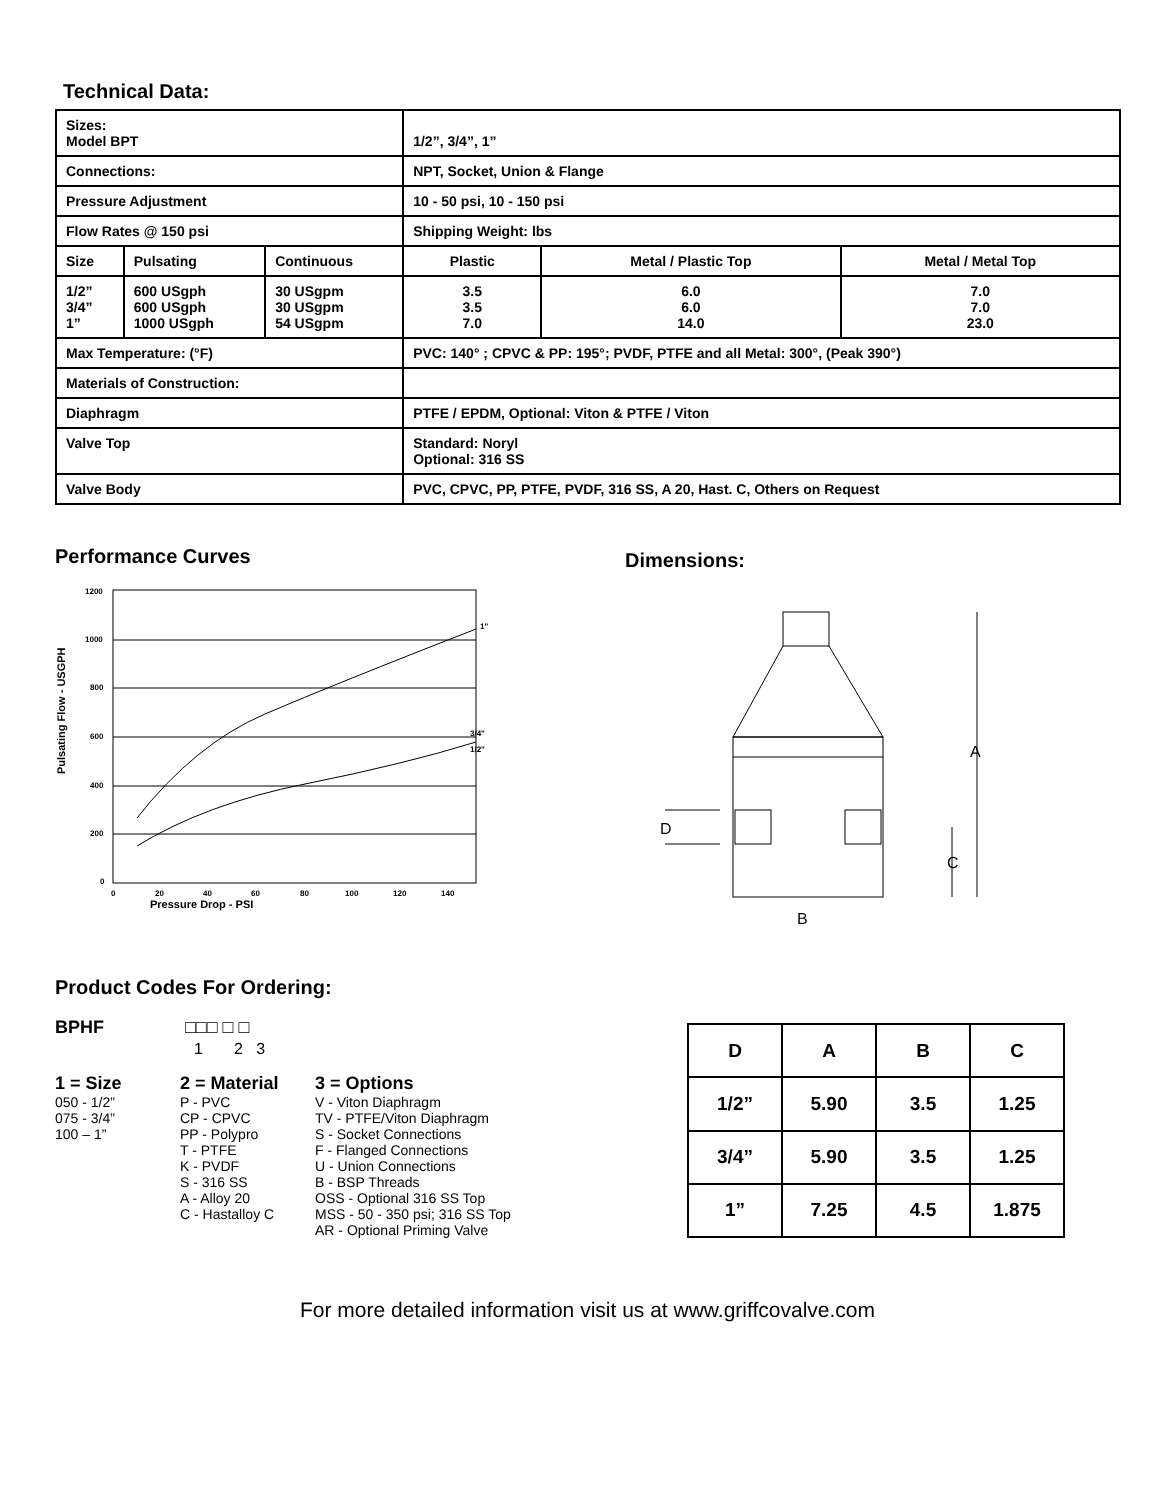Technical Data:
| Sizes: Model BPT | | | 1/2”, 3/4”, 1” | | |
| Connections: | | | NPT, Socket, Union & Flange | | |
| Pressure Adjustment | | | 10 - 50 psi, 10 - 150 psi | | |
| Flow Rates @ 150 psi | | | Shipping Weight: lbs | | |
| Size | Pulsating | Continuous | Plastic | Metal / Plastic Top | Metal / Metal Top |
| 1/2” 3/4” 1” | 600 USgph 600 USgph 1000 USgph | 30 USgpm 30 USgpm 54 USgpm | 3.5 3.5 7.0 | 6.0 6.0 14.0 | 7.0 7.0 23.0 |
| Max Temperature: (°F) | | | PVC: 140° ; CPVC & PP: 195°; PVDF, PTFE and all Metal: 300°, (Peak 390°) | | |
| Materials of Construction: | | | | | |
| Diaphragm | | | PTFE / EPDM, Optional: Viton & PTFE / Viton | | |
| Valve Top | | | Standard: Noryl Optional: 316 SS | | |
| Valve Body | | | PVC, CPVC, PP, PTFE, PVDF, 316 SS, A 20, Hast. C, Others on Request | | |
Performance Curves
Pulsating Flow - USGPH
1200
1000
800
600
400
200
0
1"
3/4"
1/2"
0
20
40
60
80
100
120
140
Pressure Drop - PSI
Dimensions:
A
C
D
B
Product Codes For Ordering:
BPHF □□□ □ □
1 2 3
1 = Size
050 - 1/2”
075 - 3/4”
100 – 1”
2 = Material
P - PVC
CP - CPVC
PP - Polypro
T - PTFE
K - PVDF
S - 316 SS
A - Alloy 20
C - Hastalloy C
3 = Options
V - Viton Diaphragm
TV - PTFE/Viton Diaphragm
S - Socket Connections
F - Flanged Connections
U - Union Connections
B - BSP Threads
OSS - Optional 316 SS Top
MSS - 50 - 350 psi; 316 SS Top
AR - Optional Priming Valve
| D | A | B | C |
| --- | --- | --- | --- |
| 1/2” | 5.90 | 3.5 | 1.25 |
| 3/4” | 5.90 | 3.5 | 1.25 |
| 1” | 7.25 | 4.5 | 1.875 |
For more detailed information visit us at www.griffcovalve.com